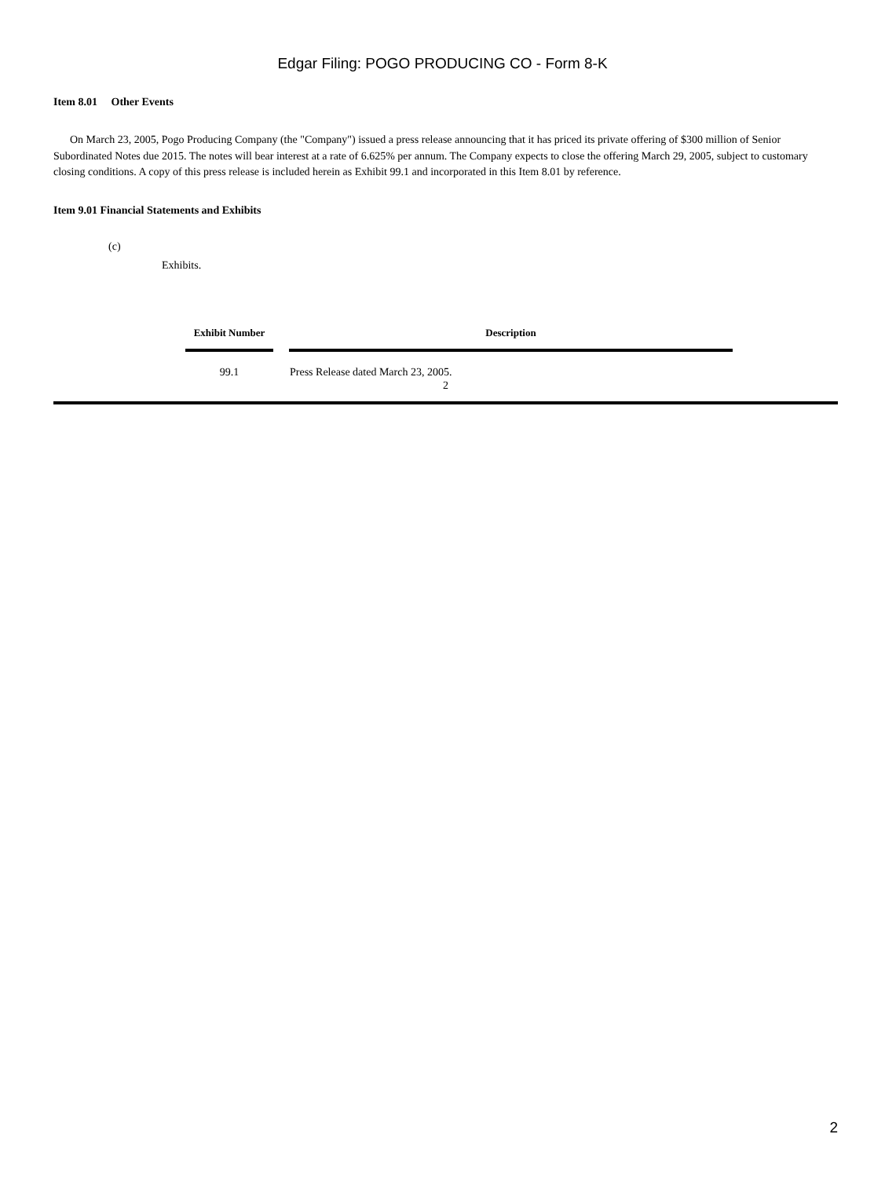Edgar Filing: POGO PRODUCING CO - Form 8-K
Item 8.01 Other Events
On March 23, 2005, Pogo Producing Company (the "Company") issued a press release announcing that it has priced its private offering of $300 million of Senior Subordinated Notes due 2015. The notes will bear interest at a rate of 6.625% per annum. The Company expects to close the offering March 29, 2005, subject to customary closing conditions. A copy of this press release is included herein as Exhibit 99.1 and incorporated in this Item 8.01 by reference.
Item 9.01 Financial Statements and Exhibits
(c)
Exhibits.
| Exhibit Number | Description |
| --- | --- |
| 99.1 | Press Release dated March 23, 2005. |
2
2